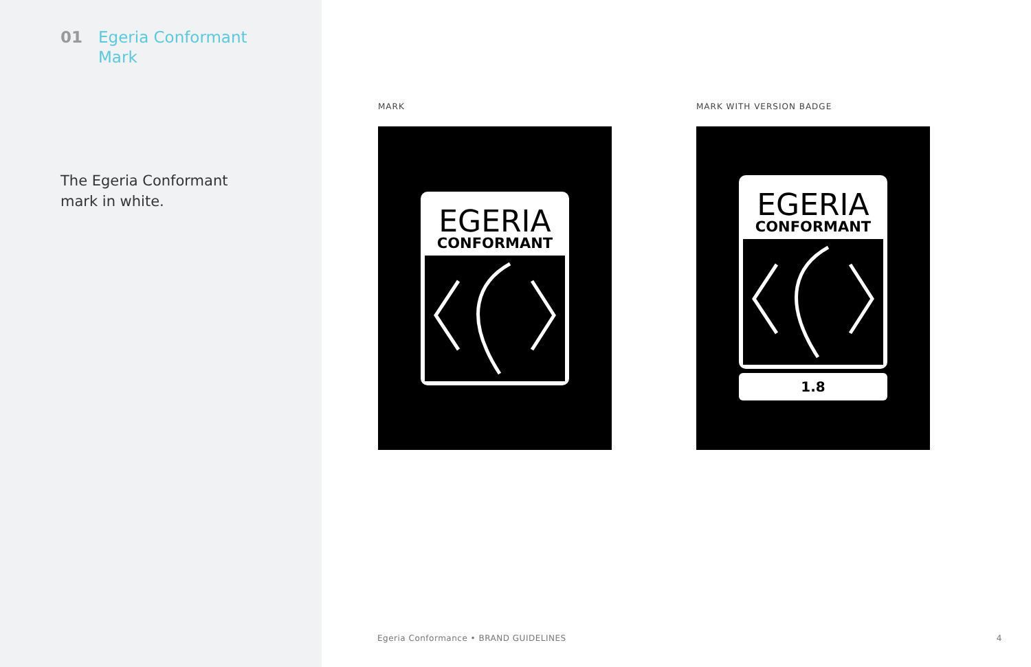01 Egeria Conformant
Mark
The Egeria Conformant
mark in white.
MARK
EGERIA
CONFORMANT
MARK WITH VERSION BADGE
EGERIA
CONFORMANT
1.8
Egeria Conformance • BRAND GUIDELINES 4